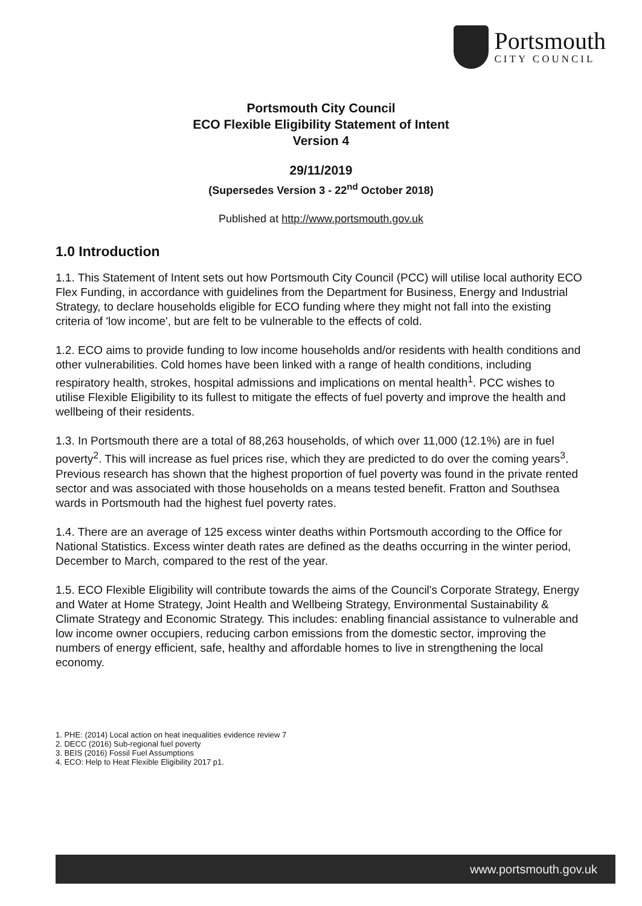Portsmouth
CITY COUNCIL
Portsmouth City Council
ECO Flexible Eligibility Statement of Intent
Version 4
29/11/2019
(Supersedes Version 3 - 22<sup>nd</sup> October 2018)
Published at http://www.portsmouth.gov.uk
1.0 Introduction
1.1. This Statement of Intent sets out how Portsmouth City Council (PCC) will utilise local authority ECO Flex Funding, in accordance with guidelines from the Department for Business, Energy and Industrial Strategy, to declare households eligible for ECO funding where they might not fall into the existing criteria of 'low income', but are felt to be vulnerable to the effects of cold.
1.2. ECO aims to provide funding to low income households and/or residents with health conditions and other vulnerabilities. Cold homes have been linked with a range of health conditions, including respiratory health, strokes, hospital admissions and implications on mental health<sup>1</sup>. PCC wishes to utilise Flexible Eligibility to its fullest to mitigate the effects of fuel poverty and improve the health and wellbeing of their residents.
1.3. In Portsmouth there are a total of 88,263 households, of which over 11,000 (12.1%) are in fuel poverty<sup>2</sup>. This will increase as fuel prices rise, which they are predicted to do over the coming years<sup>3</sup>. Previous research has shown that the highest proportion of fuel poverty was found in the private rented sector and was associated with those households on a means tested benefit. Fratton and Southsea wards in Portsmouth had the highest fuel poverty rates.
1.4. There are an average of 125 excess winter deaths within Portsmouth according to the Office for National Statistics. Excess winter death rates are defined as the deaths occurring in the winter period, December to March, compared to the rest of the year.
1.5. ECO Flexible Eligibility will contribute towards the aims of the Council's Corporate Strategy, Energy and Water at Home Strategy, Joint Health and Wellbeing Strategy, Environmental Sustainability & Climate Strategy and Economic Strategy. This includes: enabling financial assistance to vulnerable and low income owner occupiers, reducing carbon emissions from the domestic sector, improving the numbers of energy efficient, safe, healthy and affordable homes to live in strengthening the local economy.
1. PHE: (2014) Local action on heat inequalities evidence review 7
2. DECC (2016) Sub-regional fuel poverty
3. BEIS (2016) Fossil Fuel Assumptions
4. ECO: Help to Heat Flexible Eligibility 2017 p1.
www.portsmouth.gov.uk